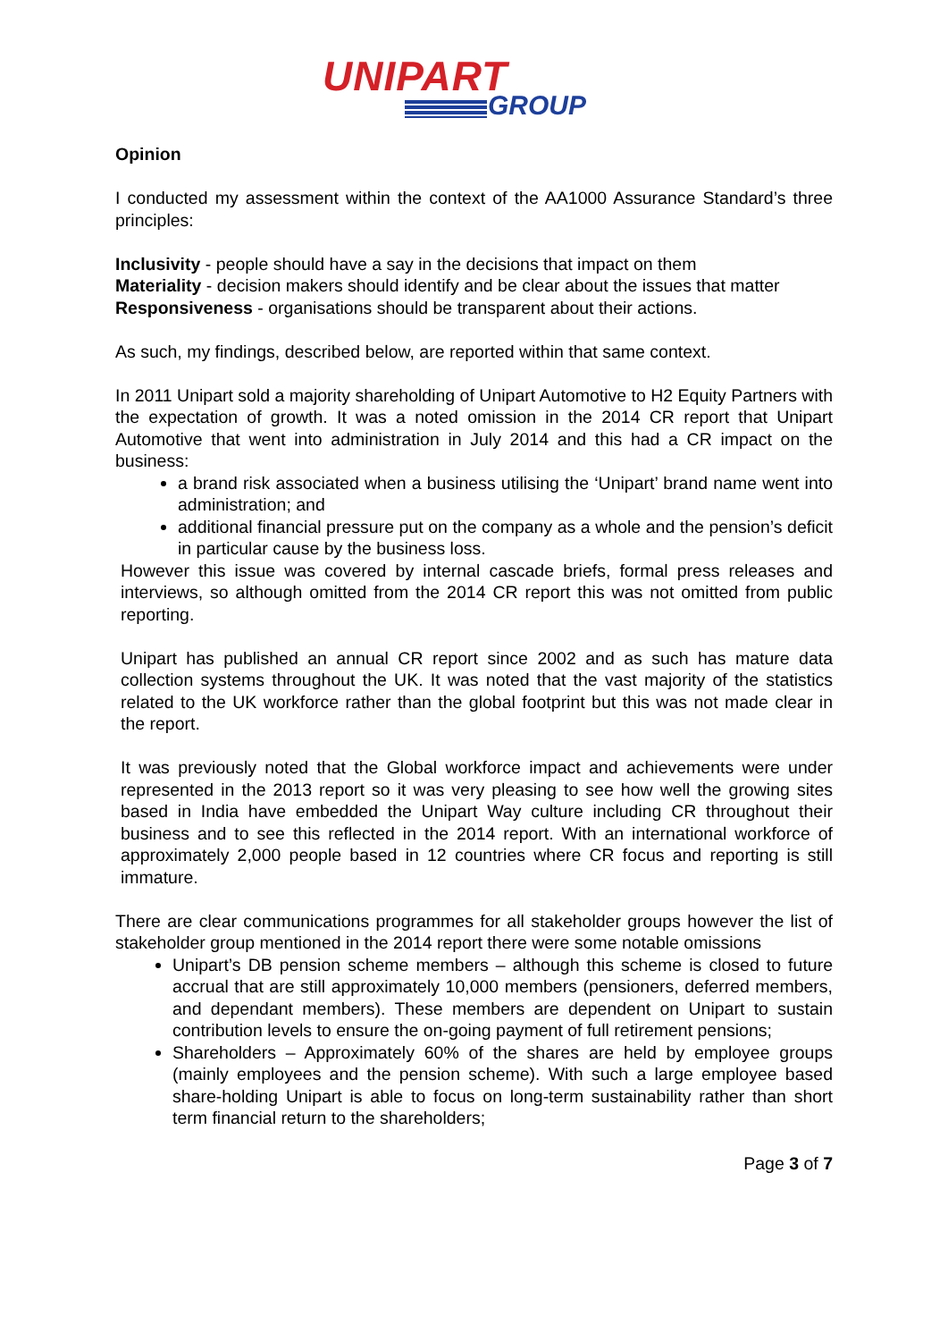UNIPART
GROUP
Opinion
I conducted my assessment within the context of the AA1000 Assurance Standard’s three principles:
Inclusivity - people should have a say in the decisions that impact on them
Materiality - decision makers should identify and be clear about the issues that matter
Responsiveness - organisations should be transparent about their actions.
As such, my findings, described below, are reported within that same context.
In 2011 Unipart sold a majority shareholding of Unipart Automotive to H2 Equity Partners with the expectation of growth. It was a noted omission in the 2014 CR report that Unipart Automotive that went into administration in July 2014 and this had a CR impact on the business:
a brand risk associated when a business utilising the ‘Unipart’ brand name went into administration; and
additional financial pressure put on the company as a whole and the pension’s deficit in particular cause by the business loss.
However this issue was covered by internal cascade briefs, formal press releases and interviews, so although omitted from the 2014 CR report this was not omitted from public reporting.
Unipart has published an annual CR report since 2002 and as such has mature data collection systems throughout the UK. It was noted that the vast majority of the statistics related to the UK workforce rather than the global footprint but this was not made clear in the report.
It was previously noted that the Global workforce impact and achievements were under represented in the 2013 report so it was very pleasing to see how well the growing sites based in India have embedded the Unipart Way culture including CR throughout their business and to see this reflected in the 2014 report. With an international workforce of approximately 2,000 people based in 12 countries where CR focus and reporting is still immature.
There are clear communications programmes for all stakeholder groups however the list of stakeholder group mentioned in the 2014 report there were some notable omissions
Unipart’s DB pension scheme members – although this scheme is closed to future accrual that are still approximately 10,000 members (pensioners, deferred members, and dependant members). These members are dependent on Unipart to sustain contribution levels to ensure the on-going payment of full retirement pensions;
Shareholders – Approximately 60% of the shares are held by employee groups (mainly employees and the pension scheme). With such a large employee based share-holding Unipart is able to focus on long-term sustainability rather than short term financial return to the shareholders;
Page 3 of 7